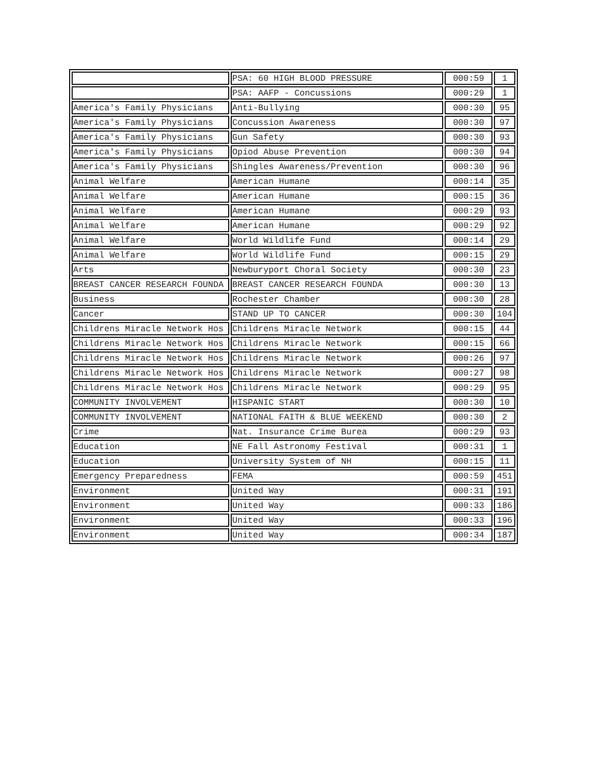| | PSA: 60 HIGH BLOOD PRESSURE | 000:59 | 1 |
| | PSA: AAFP - Concussions | 000:29 | 1 |
| America's Family Physicians | Anti-Bullying | 000:30 | 95 |
| America's Family Physicians | Concussion Awareness | 000:30 | 97 |
| America's Family Physicians | Gun Safety | 000:30 | 93 |
| America's Family Physicians | Opiod Abuse Prevention | 000:30 | 94 |
| America's Family Physicians | Shingles Awareness/Prevention | 000:30 | 96 |
| Animal Welfare | American Humane | 000:14 | 35 |
| Animal Welfare | American Humane | 000:15 | 36 |
| Animal Welfare | American Humane | 000:29 | 93 |
| Animal Welfare | American Humane | 000:29 | 92 |
| Animal Welfare | World Wildlife Fund | 000:14 | 29 |
| Animal Welfare | World Wildlife Fund | 000:15 | 29 |
| Arts | Newburyport Choral Society | 000:30 | 23 |
| BREAST CANCER RESEARCH FOUNDA | BREAST CANCER RESEARCH FOUNDA | 000:30 | 13 |
| Business | Rochester Chamber | 000:30 | 28 |
| Cancer | STAND UP TO CANCER | 000:30 | 104 |
| Childrens Miracle Network Hos | Childrens Miracle Network | 000:15 | 44 |
| Childrens Miracle Network Hos | Childrens Miracle Network | 000:15 | 66 |
| Childrens Miracle Network Hos | Childrens Miracle Network | 000:26 | 97 |
| Childrens Miracle Network Hos | Childrens Miracle Network | 000:27 | 98 |
| Childrens Miracle Network Hos | Childrens Miracle Network | 000:29 | 95 |
| COMMUNITY INVOLVEMENT | HISPANIC START | 000:30 | 10 |
| COMMUNITY INVOLVEMENT | NATIONAL FAITH & BLUE WEEKEND | 000:30 | 2 |
| Crime | Nat. Insurance Crime Burea | 000:29 | 93 |
| Education | NE Fall Astronomy Festival | 000:31 | 1 |
| Education | University System of NH | 000:15 | 11 |
| Emergency Preparedness | FEMA | 000:59 | 451 |
| Environment | United Way | 000:31 | 191 |
| Environment | United Way | 000:33 | 186 |
| Environment | United Way | 000:33 | 196 |
| Environment | United Way | 000:34 | 187 |